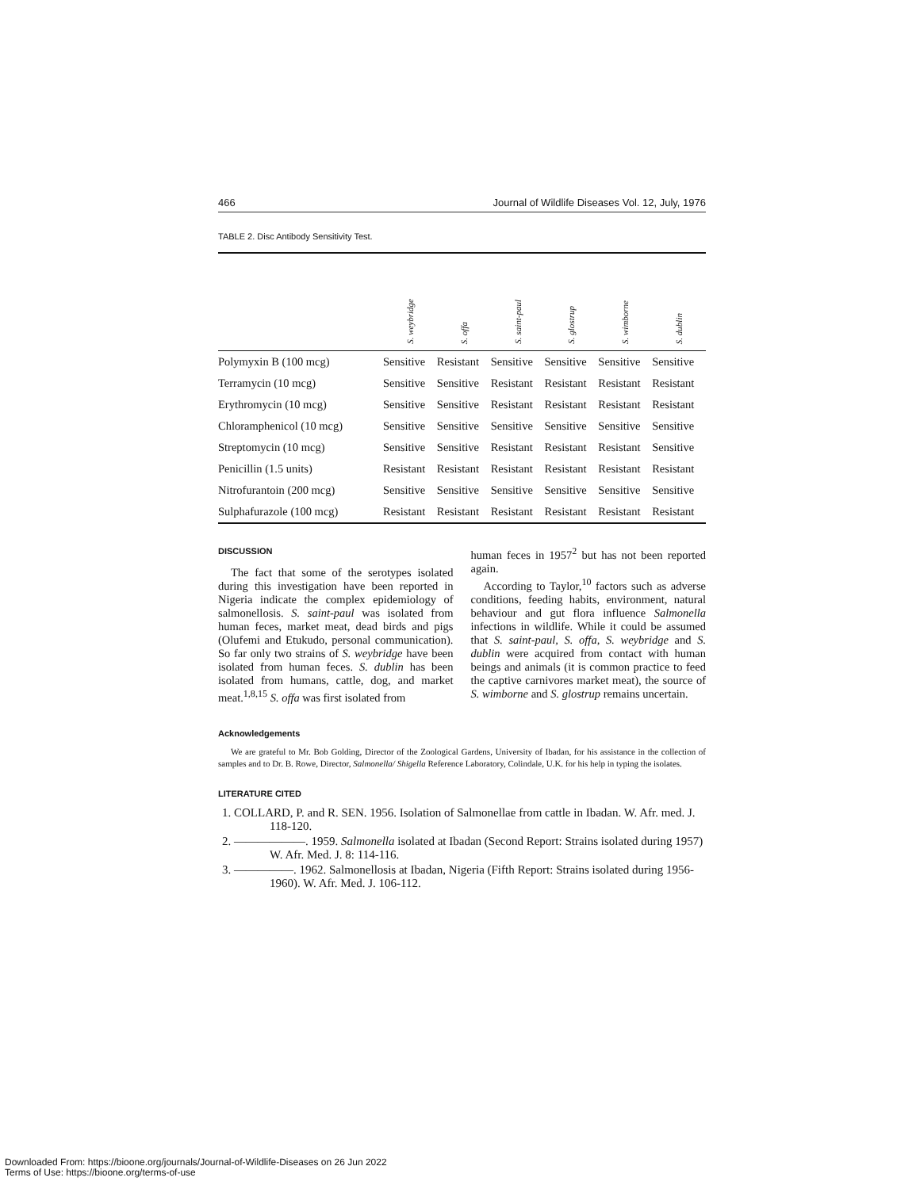466 Journal of Wildlife Diseases Vol. 12, July, 1976
TABLE 2. Disc Antibody Sensitivity Test.
| | S. weybridge | S. offa | S. saint-paul | S. glostrup | S. wimborne | S. dublin |
| --- | --- | --- | --- | --- | --- | --- |
| Polymyxin B (100 mcg) | Sensitive | Resistant | Sensitive | Sensitive | Sensitive | Sensitive |
| Terramycin (10 mcg) | Sensitive | Sensitive | Resistant | Resistant | Resistant | Resistant |
| Erythromycin (10 mcg) | Sensitive | Sensitive | Resistant | Resistant | Resistant | Resistant |
| Chloramphenicol (10 mcg) | Sensitive | Sensitive | Sensitive | Sensitive | Sensitive | Sensitive |
| Streptomycin (10 mcg) | Sensitive | Sensitive | Resistant | Resistant | Resistant | Sensitive |
| Penicillin (1.5 units) | Resistant | Resistant | Resistant | Resistant | Resistant | Resistant |
| Nitrofurantoin (200 mcg) | Sensitive | Sensitive | Sensitive | Sensitive | Sensitive | Sensitive |
| Sulphafurazole (100 mcg) | Resistant | Resistant | Resistant | Resistant | Resistant | Resistant |
DISCUSSION
The fact that some of the serotypes isolated during this investigation have been reported in Nigeria indicate the complex epidemiology of salmonellosis. S. saint-paul was isolated from human feces, market meat, dead birds and pigs (Olufemi and Etukudo, personal communication). So far only two strains of S. weybridge have been isolated from human feces. S. dublin has been isolated from humans, cattle, dog, and market meat.<sup>1,8,15</sup> S. offa was first isolated from
human feces in 1957<sup>2</sup> but has not been reported again.
According to Taylor,<sup>10</sup> factors such as adverse conditions, feeding habits, environment, natural behaviour and gut flora influence Salmonella infections in wildlife. While it could be assumed that S. saint-paul, S. offa, S. weybridge and S. dublin were acquired from contact with human beings and animals (it is common practice to feed the captive carnivores market meat), the source of S. wimborne and S. glostrup remains uncertain.
Acknowledgements
We are grateful to Mr. Bob Golding, Director of the Zoological Gardens, University of Ibadan, for his assistance in the collection of samples and to Dr. B. Rowe, Director, Salmonella/ Shigella Reference Laboratory, Colindale, U.K. for his help in typing the isolates.
LITERATURE CITED
1. COLLARD, P. and R. SEN. 1956. Isolation of Salmonellae from cattle in Ibadan. W. Afr. med. J. 118-120.
2. ——————. 1959. Salmonella isolated at Ibadan (Second Report: Strains isolated during 1957) W. Afr. Med. J. 8: 114-116.
3. —————. 1962. Salmonellosis at Ibadan, Nigeria (Fifth Report: Strains isolated during 1956-1960). W. Afr. Med. J. 106-112.
Downloaded From: https://bioone.org/journals/Journal-of-Wildlife-Diseases on 26 Jun 2022
Terms of Use: https://bioone.org/terms-of-use